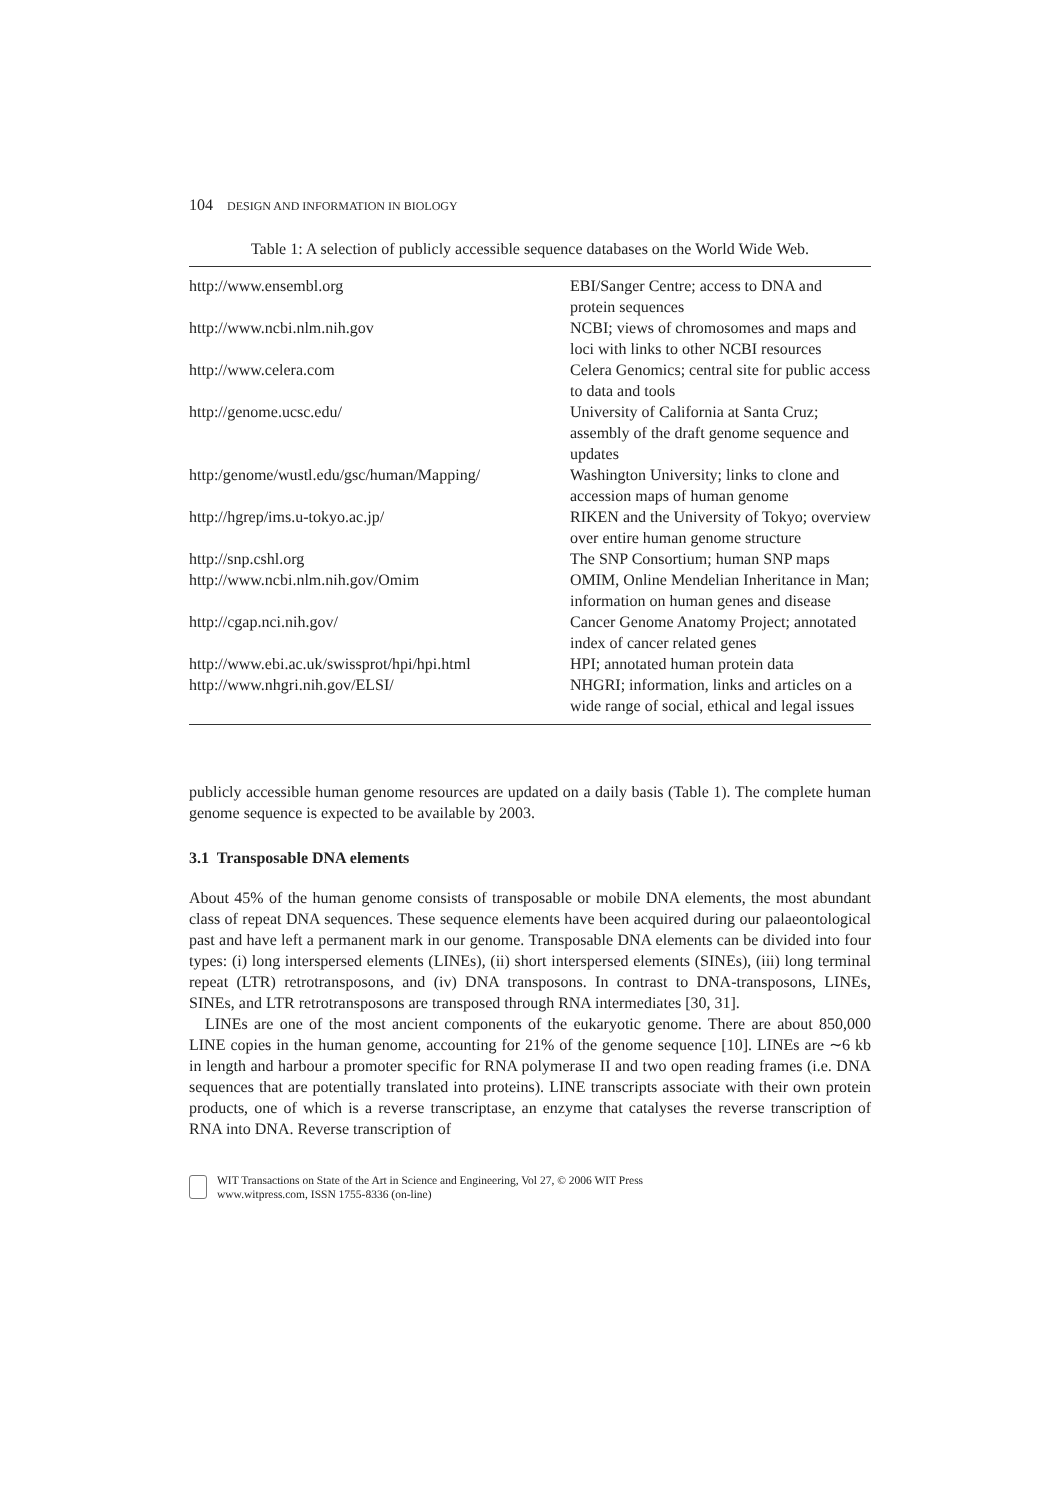104 DESIGN AND INFORMATION IN BIOLOGY
Table 1: A selection of publicly accessible sequence databases on the World Wide Web.
| http://www.ensembl.org | EBI/Sanger Centre; access to DNA and protein sequences |
| http://www.ncbi.nlm.nih.gov | NCBI; views of chromosomes and maps and loci with links to other NCBI resources |
| http://www.celera.com | Celera Genomics; central site for public access to data and tools |
| http://genome.ucsc.edu/ | University of California at Santa Cruz; assembly of the draft genome sequence and updates |
| http:/genome/wustl.edu/gsc/human/Mapping/ | Washington University; links to clone and accession maps of human genome |
| http://hgrep/ims.u-tokyo.ac.jp/ | RIKEN and the University of Tokyo; overview over entire human genome structure |
| http://snp.cshl.org | The SNP Consortium; human SNP maps |
| http://www.ncbi.nlm.nih.gov/Omim | OMIM, Online Mendelian Inheritance in Man; information on human genes and disease |
| http://cgap.nci.nih.gov/ | Cancer Genome Anatomy Project; annotated index of cancer related genes |
| http://www.ebi.ac.uk/swissprot/hpi/hpi.html | HPI; annotated human protein data |
| http://www.nhgri.nih.gov/ELSI/ | NHGRI; information, links and articles on a wide range of social, ethical and legal issues |
publicly accessible human genome resources are updated on a daily basis (Table 1). The complete human genome sequence is expected to be available by 2003.
3.1 Transposable DNA elements
About 45% of the human genome consists of transposable or mobile DNA elements, the most abundant class of repeat DNA sequences. These sequence elements have been acquired during our palaeontological past and have left a permanent mark in our genome. Transposable DNA elements can be divided into four types: (i) long interspersed elements (LINEs), (ii) short interspersed elements (SINEs), (iii) long terminal repeat (LTR) retrotransposons, and (iv) DNA transposons. In contrast to DNA-transposons, LINEs, SINEs, and LTR retrotransposons are transposed through RNA intermediates [30, 31].
LINEs are one of the most ancient components of the eukaryotic genome. There are about 850,000 LINE copies in the human genome, accounting for 21% of the genome sequence [10]. LINEs are ∼6 kb in length and harbour a promoter specific for RNA polymerase II and two open reading frames (i.e. DNA sequences that are potentially translated into proteins). LINE transcripts associate with their own protein products, one of which is a reverse transcriptase, an enzyme that catalyses the reverse transcription of RNA into DNA. Reverse transcription of
WIT Transactions on State of the Art in Science and Engineering, Vol 27, © 2006 WIT Press
www.witpress.com, ISSN 1755-8336 (on-line)